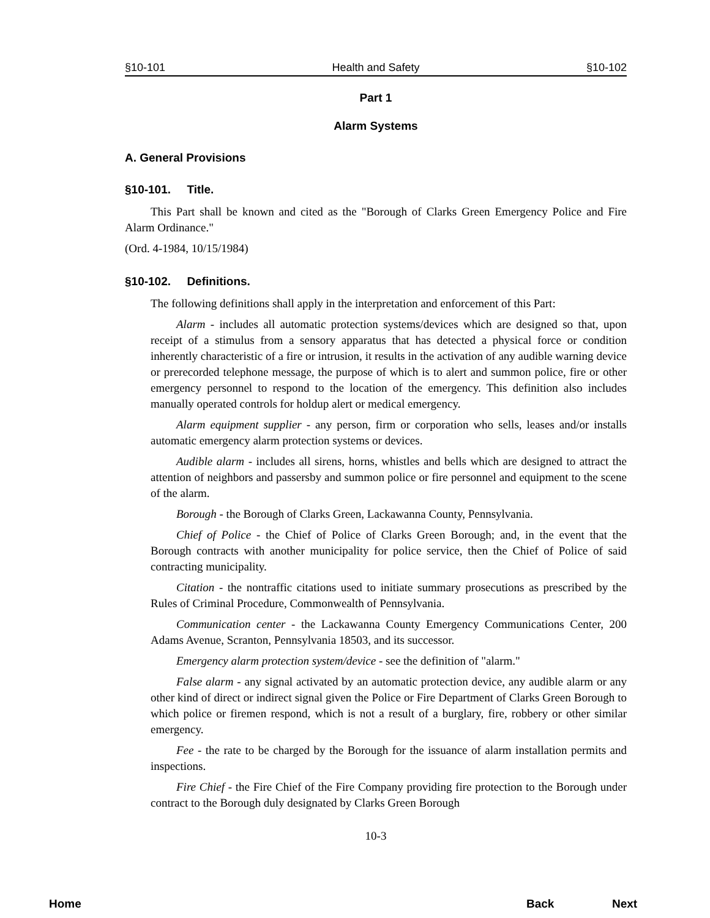§10-101 Health and Safety §10-102
Part 1
Alarm Systems
A. General Provisions
§10-101. Title.
This Part shall be known and cited as the "Borough of Clarks Green Emergency Police and Fire Alarm Ordinance."
(Ord. 4-1984, 10/15/1984)
§10-102. Definitions.
The following definitions shall apply in the interpretation and enforcement of this Part:
Alarm - includes all automatic protection systems/devices which are designed so that, upon receipt of a stimulus from a sensory apparatus that has detected a physical force or condition inherently characteristic of a fire or intrusion, it results in the activation of any audible warning device or prerecorded telephone message, the purpose of which is to alert and summon police, fire or other emergency personnel to respond to the location of the emergency. This definition also includes manually operated controls for holdup alert or medical emergency.
Alarm equipment supplier - any person, firm or corporation who sells, leases and/or installs automatic emergency alarm protection systems or devices.
Audible alarm - includes all sirens, horns, whistles and bells which are designed to attract the attention of neighbors and passersby and summon police or fire personnel and equipment to the scene of the alarm.
Borough - the Borough of Clarks Green, Lackawanna County, Pennsylvania.
Chief of Police - the Chief of Police of Clarks Green Borough; and, in the event that the Borough contracts with another municipality for police service, then the Chief of Police of said contracting municipality.
Citation - the nontraffic citations used to initiate summary prosecutions as prescribed by the Rules of Criminal Procedure, Commonwealth of Pennsylvania.
Communication center - the Lackawanna County Emergency Communications Center, 200 Adams Avenue, Scranton, Pennsylvania 18503, and its successor.
Emergency alarm protection system/device - see the definition of "alarm."
False alarm - any signal activated by an automatic protection device, any audible alarm or any other kind of direct or indirect signal given the Police or Fire Department of Clarks Green Borough to which police or firemen respond, which is not a result of a burglary, fire, robbery or other similar emergency.
Fee - the rate to be charged by the Borough for the issuance of alarm installation permits and inspections.
Fire Chief - the Fire Chief of the Fire Company providing fire protection to the Borough under contract to the Borough duly designated by Clarks Green Borough
10-3
Home Back Next